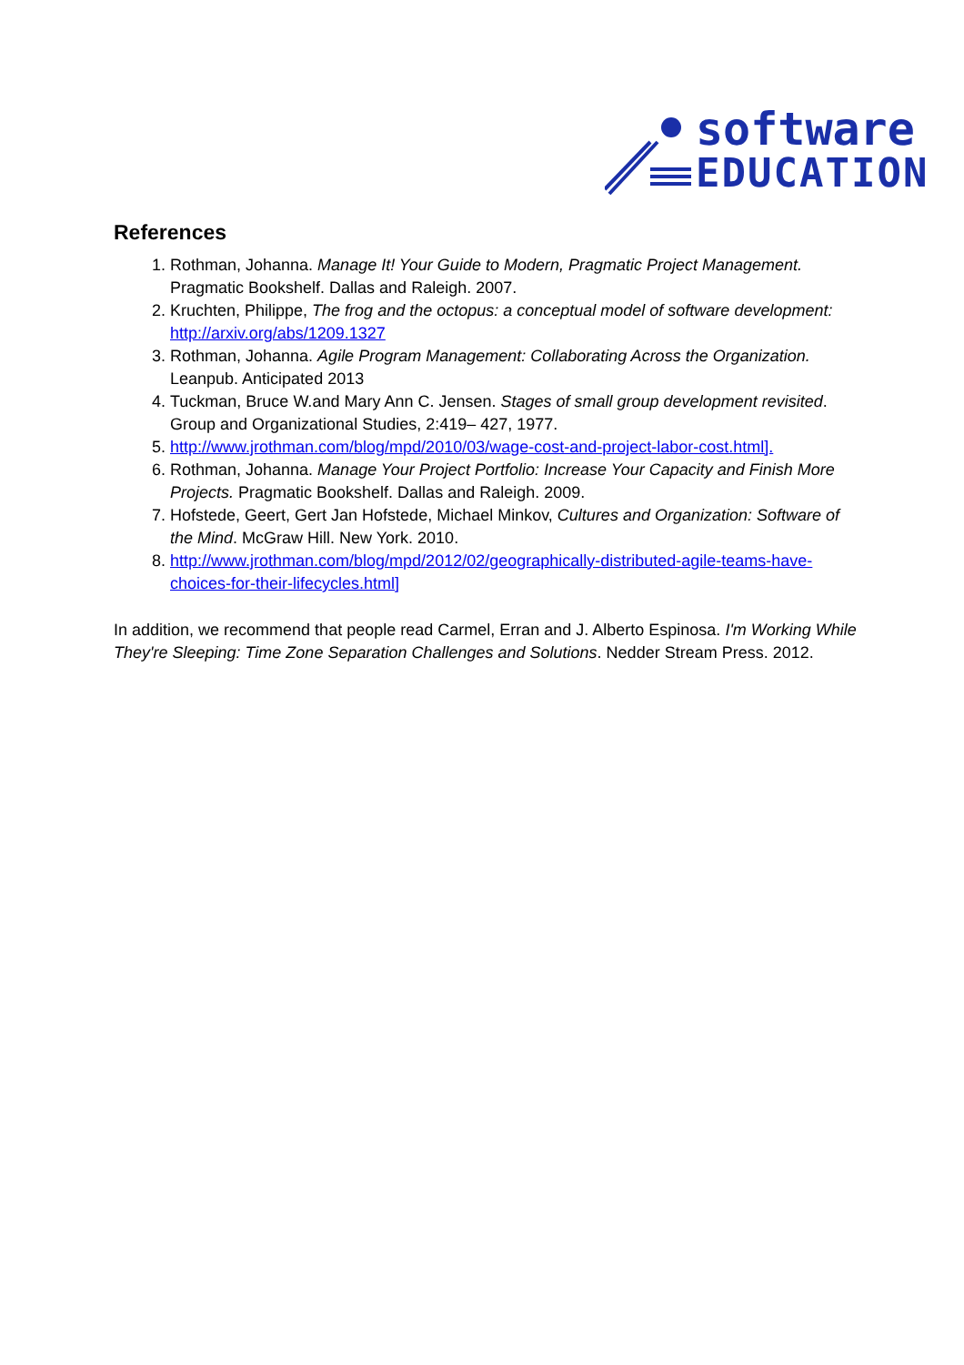software
EDUCATION
References
1. Rothman, Johanna. Manage It! Your Guide to Modern, Pragmatic Project Management. Pragmatic Bookshelf. Dallas and Raleigh. 2007.
2. Kruchten, Philippe, The frog and the octopus: a conceptual model of software development: http://arxiv.org/abs/1209.1327
3. Rothman, Johanna. Agile Program Management: Collaborating Across the Organization. Leanpub. Anticipated 2013
4. Tuckman, Bruce W.and Mary Ann C. Jensen. Stages of small group development revisited. Group and Organizational Studies, 2:419– 427, 1977.
5. http://www.jrothman.com/blog/mpd/2010/03/wage-cost-and-project-labor-cost.html].
6. Rothman, Johanna. Manage Your Project Portfolio: Increase Your Capacity and Finish More Projects. Pragmatic Bookshelf. Dallas and Raleigh. 2009.
7. Hofstede, Geert, Gert Jan Hofstede, Michael Minkov, Cultures and Organization: Software of the Mind. McGraw Hill. New York. 2010.
8. http://www.jrothman.com/blog/mpd/2012/02/geographically-distributed-agile-teams-have-choices-for-their-lifecycles.html]
In addition, we recommend that people read Carmel, Erran and J. Alberto Espinosa. I'm Working While They're Sleeping: Time Zone Separation Challenges and Solutions. Nedder Stream Press. 2012.